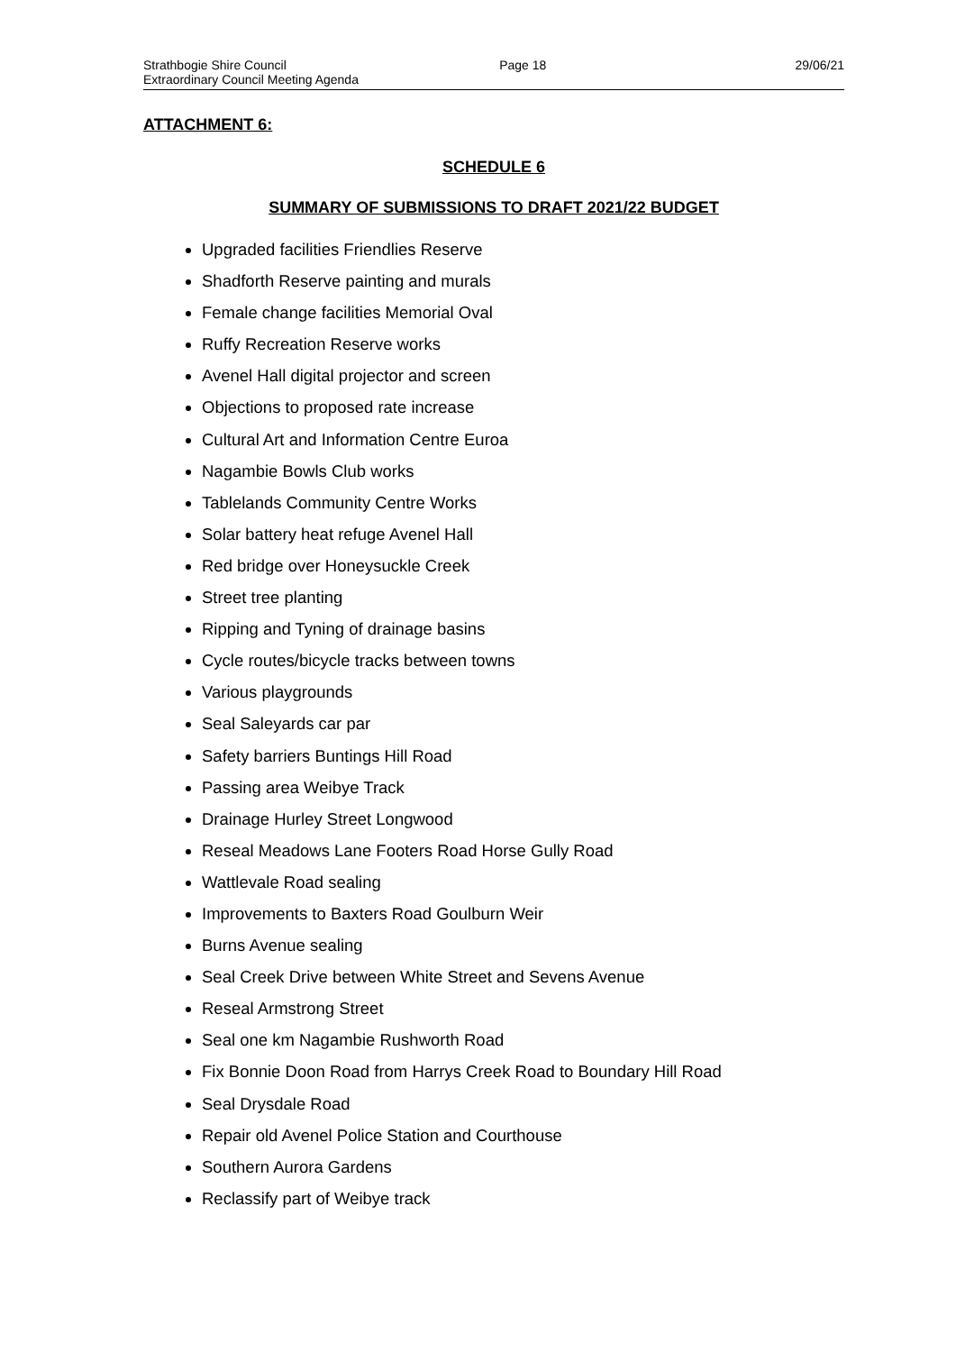Strathbogie Shire Council
Extraordinary Council Meeting Agenda
Page 18 29/06/21
ATTACHMENT 6:
SCHEDULE 6
SUMMARY OF SUBMISSIONS TO DRAFT 2021/22 BUDGET
Upgraded facilities Friendlies Reserve
Shadforth Reserve painting and murals
Female change facilities Memorial Oval
Ruffy Recreation Reserve works
Avenel Hall digital projector and screen
Objections to proposed rate increase
Cultural Art and Information Centre Euroa
Nagambie Bowls Club works
Tablelands Community Centre Works
Solar battery heat refuge Avenel Hall
Red bridge over Honeysuckle Creek
Street tree planting
Ripping and Tyning of drainage basins
Cycle routes/bicycle tracks between towns
Various playgrounds
Seal Saleyards car par
Safety barriers Buntings Hill Road
Passing area Weibye Track
Drainage Hurley Street Longwood
Reseal Meadows Lane Footers Road Horse Gully Road
Wattlevale Road sealing
Improvements to Baxters Road Goulburn Weir
Burns Avenue sealing
Seal Creek Drive between White Street and Sevens Avenue
Reseal Armstrong Street
Seal one km Nagambie Rushworth Road
Fix Bonnie Doon Road from Harrys Creek Road to Boundary Hill Road
Seal Drysdale Road
Repair old Avenel Police Station and Courthouse
Southern Aurora Gardens
Reclassify part of Weibye track